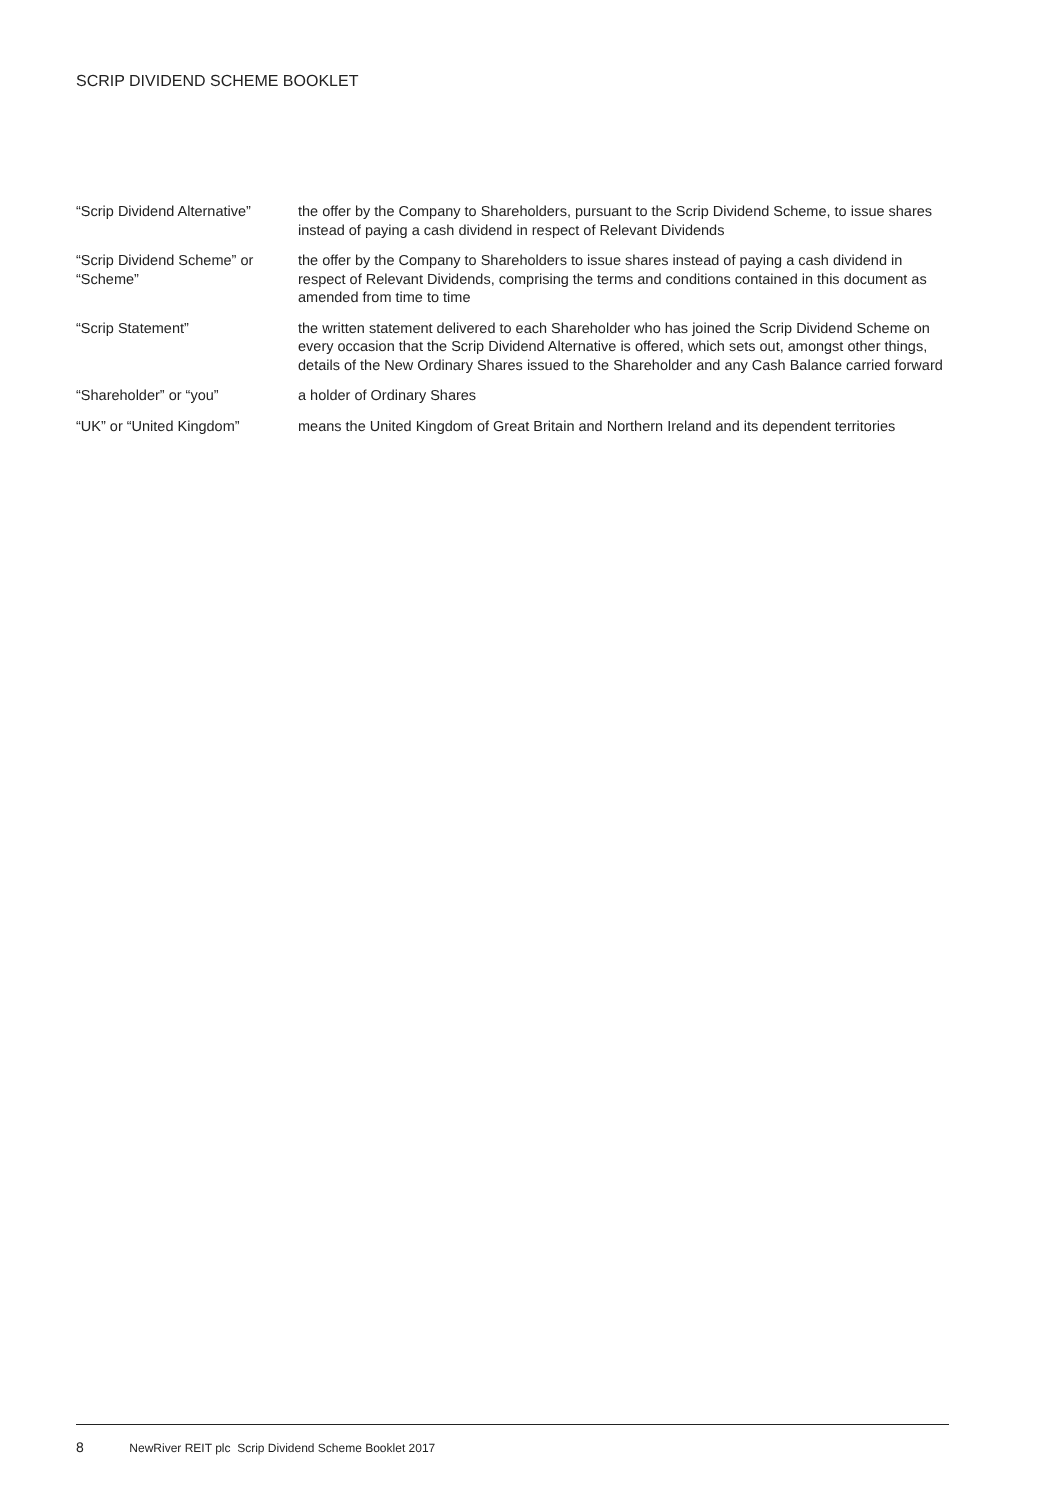SCRIP DIVIDEND SCHEME BOOKLET
| “Scrip Dividend Alternative” | the offer by the Company to Shareholders, pursuant to the Scrip Dividend Scheme, to issue shares instead of paying a cash dividend in respect of Relevant Dividends |
| “Scrip Dividend Scheme” or “Scheme” | the offer by the Company to Shareholders to issue shares instead of paying a cash dividend in respect of Relevant Dividends, comprising the terms and conditions contained in this document as amended from time to time |
| “Scrip Statement” | the written statement delivered to each Shareholder who has joined the Scrip Dividend Scheme on every occasion that the Scrip Dividend Alternative is offered, which sets out, amongst other things, details of the New Ordinary Shares issued to the Shareholder and any Cash Balance carried forward |
| “Shareholder” or “you” | a holder of Ordinary Shares |
| “UK” or “United Kingdom” | means the United Kingdom of Great Britain and Northern Ireland and its dependent territories |
8 NewRiver REIT plc Scrip Dividend Scheme Booklet 2017